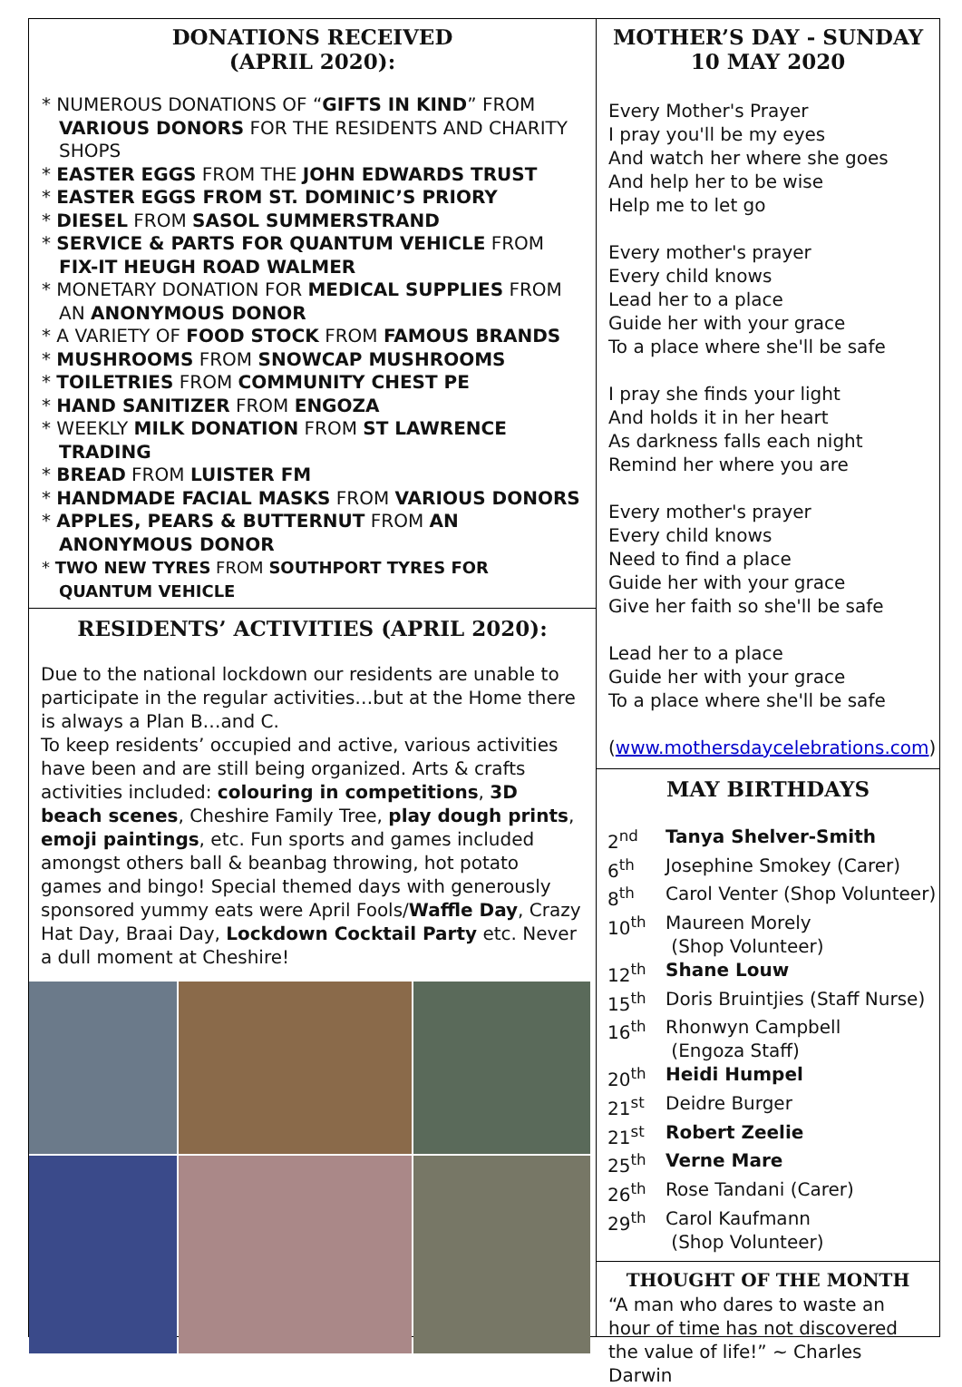DONATIONS RECEIVED
(APRIL 2020):
* NUMEROUS DONATIONS OF “GIFTS IN KIND” FROM VARIOUS DONORS FOR THE RESIDENTS AND CHARITY SHOPS
* EASTER EGGS FROM THE JOHN EDWARDS TRUST
* EASTER EGGS FROM ST. DOMINIC’S PRIORY
* DIESEL FROM SASOL SUMMERSTRAND
* SERVICE & PARTS FOR QUANTUM VEHICLE FROM FIX-IT HEUGH ROAD WALMER
* MONETARY DONATION FOR MEDICAL SUPPLIES FROM AN ANONYMOUS DONOR
* A VARIETY OF FOOD STOCK FROM FAMOUS BRANDS
* MUSHROOMS FROM SNOWCAP MUSHROOMS
* TOILETRIES FROM COMMUNITY CHEST PE
* HAND SANITIZER FROM ENGOZA
* WEEKLY MILK DONATION FROM ST LAWRENCE TRADING
* BREAD FROM LUISTER FM
* HANDMADE FACIAL MASKS FROM VARIOUS DONORS
* APPLES, PEARS & BUTTERNUT FROM AN ANONYMOUS DONOR
* TWO NEW TYRES FROM SOUTHPORT TYRES FOR QUANTUM VEHICLE
RESIDENTS’ ACTIVITIES (APRIL 2020):
Due to the national lockdown our residents are unable to participate in the regular activities…but at the Home there is always a Plan B…and C.
To keep residents’ occupied and active, various activities have been and are still being organized. Arts & crafts activities included: colouring in competitions, 3D beach scenes, Cheshire Family Tree, play dough prints, emoji paintings, etc. Fun sports and games included amongst others ball & beanbag throwing, hot potato games and bingo! Special themed days with generously sponsored yummy eats were April Fools/Waffle Day, Crazy Hat Day, Braai Day, Lockdown Cocktail Party etc. Never a dull moment at Cheshire!
MOTHER’S DAY - SUNDAY
10 MAY 2020
Every Mother's Prayer
I pray you'll be my eyes
And watch her where she goes
And help her to be wise
Help me to let go
Every mother's prayer
Every child knows
Lead her to a place
Guide her with your grace
To a place where she'll be safe
I pray she finds your light
And holds it in her heart
As darkness falls each night
Remind her where you are
Every mother's prayer
Every child knows
Need to find a place
Guide her with your grace
Give her faith so she'll be safe
Lead her to a place
Guide her with your grace
To a place where she'll be safe
(www.mothersdaycelebrations.com)
MAY BIRTHDAYS
| 2<sup>nd</sup> | Tanya Shelver-Smith |
| 6<sup>th</sup> | Josephine Smokey (Carer) |
| 8<sup>th</sup> | Carol Venter (Shop Volunteer) |
| 10<sup>th</sup> | Maureen Morely (Shop Volunteer) |
| 12<sup>th</sup> | Shane Louw |
| 15<sup>th</sup> | Doris Bruintjies (Staff Nurse) |
| 16<sup>th</sup> | Rhonwyn Campbell (Engoza Staff) |
| 20<sup>th</sup> | Heidi Humpel |
| 21<sup>st</sup> | Deidre Burger |
| 21<sup>st</sup> | Robert Zeelie |
| 25<sup>th</sup> | Verne Mare |
| 26<sup>th</sup> | Rose Tandani (Carer) |
| 29<sup>th</sup> | Carol Kaufmann (Shop Volunteer) |
THOUGHT OF THE MONTH
“A man who dares to waste an hour of time has not discovered the value of life!” ~ Charles Darwin